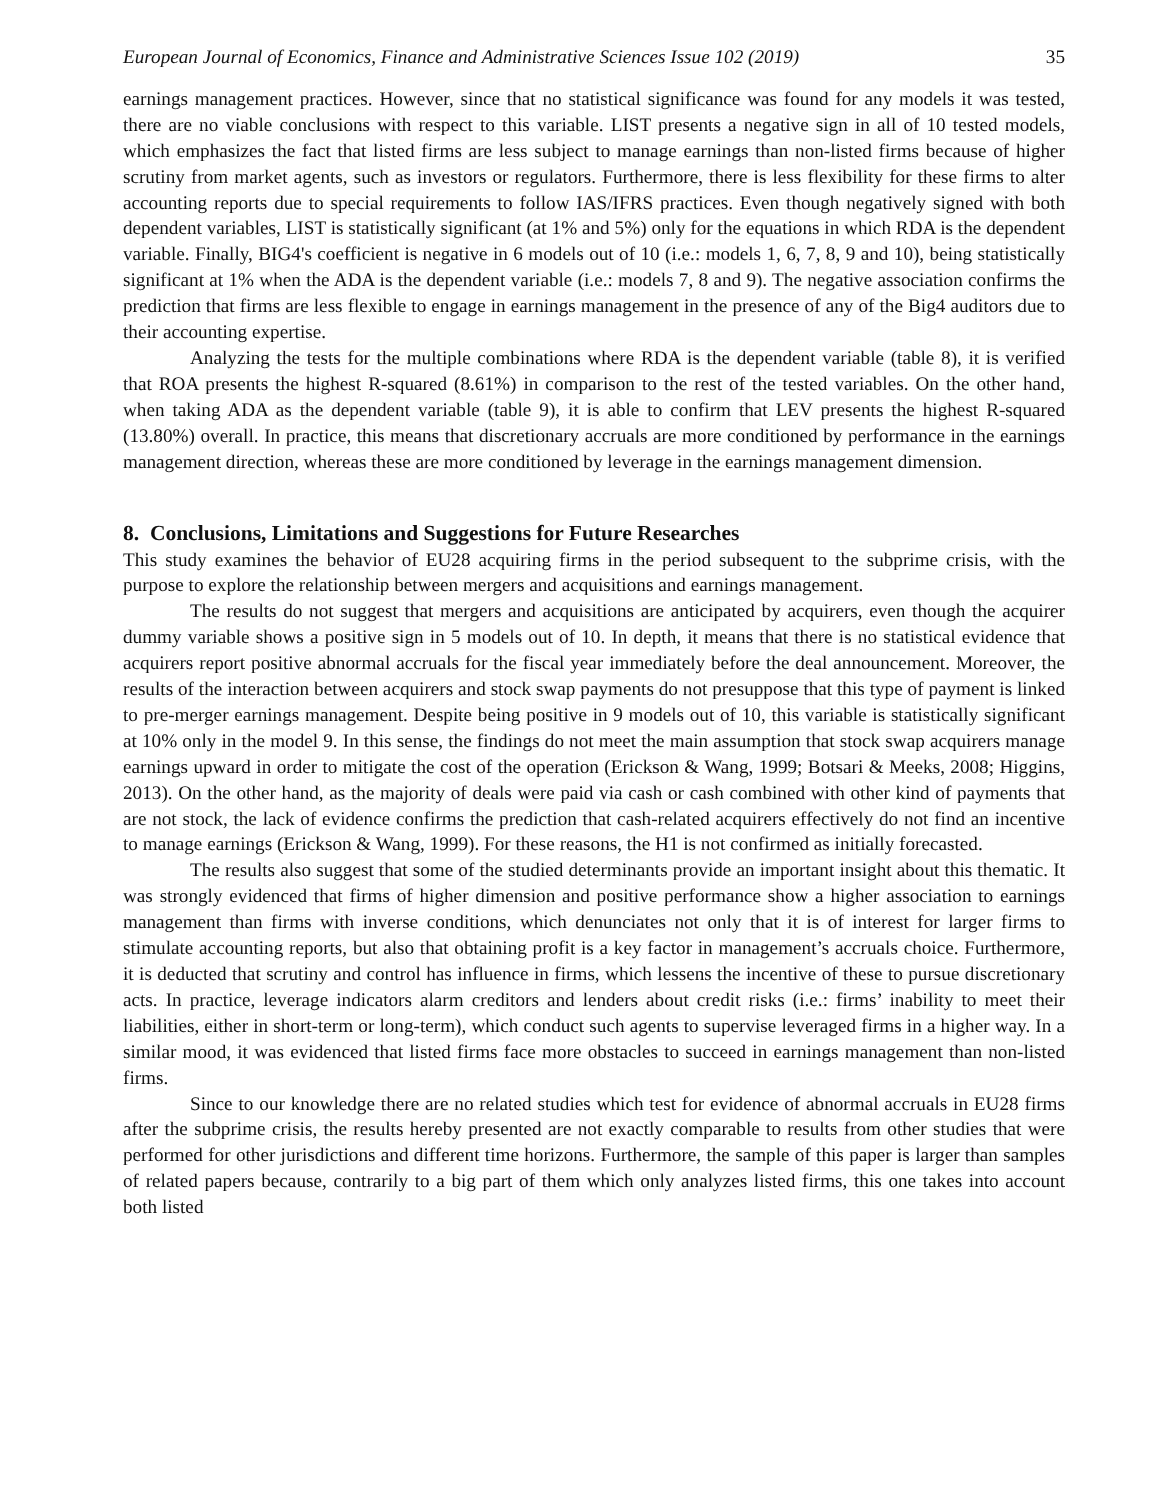European Journal of Economics, Finance and Administrative Sciences Issue 102 (2019) 35
earnings management practices. However, since that no statistical significance was found for any models it was tested, there are no viable conclusions with respect to this variable. LIST presents a negative sign in all of 10 tested models, which emphasizes the fact that listed firms are less subject to manage earnings than non-listed firms because of higher scrutiny from market agents, such as investors or regulators. Furthermore, there is less flexibility for these firms to alter accounting reports due to special requirements to follow IAS/IFRS practices. Even though negatively signed with both dependent variables, LIST is statistically significant (at 1% and 5%) only for the equations in which RDA is the dependent variable. Finally, BIG4's coefficient is negative in 6 models out of 10 (i.e.: models 1, 6, 7, 8, 9 and 10), being statistically significant at 1% when the ADA is the dependent variable (i.e.: models 7, 8 and 9). The negative association confirms the prediction that firms are less flexible to engage in earnings management in the presence of any of the Big4 auditors due to their accounting expertise.
Analyzing the tests for the multiple combinations where RDA is the dependent variable (table 8), it is verified that ROA presents the highest R-squared (8.61%) in comparison to the rest of the tested variables. On the other hand, when taking ADA as the dependent variable (table 9), it is able to confirm that LEV presents the highest R-squared (13.80%) overall. In practice, this means that discretionary accruals are more conditioned by performance in the earnings management direction, whereas these are more conditioned by leverage in the earnings management dimension.
8. Conclusions, Limitations and Suggestions for Future Researches
This study examines the behavior of EU28 acquiring firms in the period subsequent to the subprime crisis, with the purpose to explore the relationship between mergers and acquisitions and earnings management.
The results do not suggest that mergers and acquisitions are anticipated by acquirers, even though the acquirer dummy variable shows a positive sign in 5 models out of 10. In depth, it means that there is no statistical evidence that acquirers report positive abnormal accruals for the fiscal year immediately before the deal announcement. Moreover, the results of the interaction between acquirers and stock swap payments do not presuppose that this type of payment is linked to pre-merger earnings management. Despite being positive in 9 models out of 10, this variable is statistically significant at 10% only in the model 9. In this sense, the findings do not meet the main assumption that stock swap acquirers manage earnings upward in order to mitigate the cost of the operation (Erickson & Wang, 1999; Botsari & Meeks, 2008; Higgins, 2013). On the other hand, as the majority of deals were paid via cash or cash combined with other kind of payments that are not stock, the lack of evidence confirms the prediction that cash-related acquirers effectively do not find an incentive to manage earnings (Erickson & Wang, 1999). For these reasons, the H1 is not confirmed as initially forecasted.
The results also suggest that some of the studied determinants provide an important insight about this thematic. It was strongly evidenced that firms of higher dimension and positive performance show a higher association to earnings management than firms with inverse conditions, which denunciates not only that it is of interest for larger firms to stimulate accounting reports, but also that obtaining profit is a key factor in management’s accruals choice. Furthermore, it is deducted that scrutiny and control has influence in firms, which lessens the incentive of these to pursue discretionary acts. In practice, leverage indicators alarm creditors and lenders about credit risks (i.e.: firms’ inability to meet their liabilities, either in short-term or long-term), which conduct such agents to supervise leveraged firms in a higher way. In a similar mood, it was evidenced that listed firms face more obstacles to succeed in earnings management than non-listed firms.
Since to our knowledge there are no related studies which test for evidence of abnormal accruals in EU28 firms after the subprime crisis, the results hereby presented are not exactly comparable to results from other studies that were performed for other jurisdictions and different time horizons. Furthermore, the sample of this paper is larger than samples of related papers because, contrarily to a big part of them which only analyzes listed firms, this one takes into account both listed